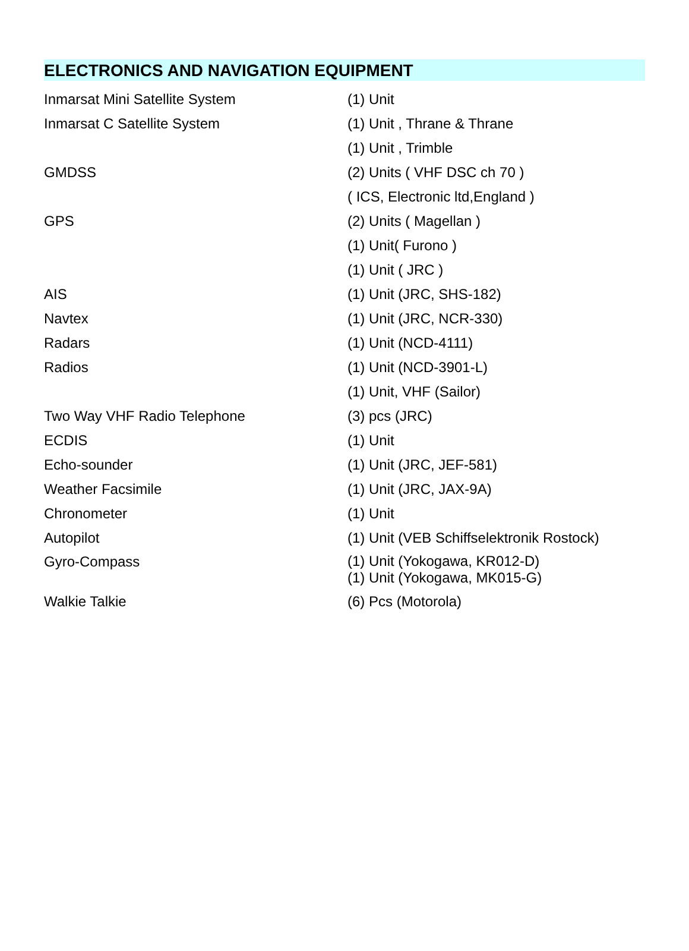ELECTRONICS AND NAVIGATION EQUIPMENT
| Inmarsat Mini Satellite System | (1) Unit |
| Inmarsat C Satellite System | (1) Unit , Thrane & Thrane |
| | (1) Unit , Trimble |
| GMDSS | (2) Units ( VHF DSC ch 70 ) |
| | ( ICS, Electronic ltd,England ) |
| GPS | (2) Units ( Magellan ) |
| | (1) Unit( Furono ) |
| | (1) Unit ( JRC ) |
| AIS | (1) Unit (JRC, SHS-182) |
| Navtex | (1) Unit (JRC, NCR-330) |
| Radars | (1) Unit (NCD-4111) |
| Radios | (1) Unit (NCD-3901-L) |
| | (1) Unit, VHF (Sailor) |
| Two Way VHF Radio Telephone | (3) pcs (JRC) |
| ECDIS | (1) Unit |
| Echo-sounder | (1) Unit (JRC, JEF-581) |
| Weather Facsimile | (1) Unit (JRC, JAX-9A) |
| Chronometer | (1) Unit |
| Autopilot | (1) Unit (VEB Schiffselektronik Rostock) |
| Gyro-Compass | (1) Unit (Yokogawa, KR012-D) (1) Unit (Yokogawa, MK015-G) |
| Walkie Talkie | (6) Pcs (Motorola) |